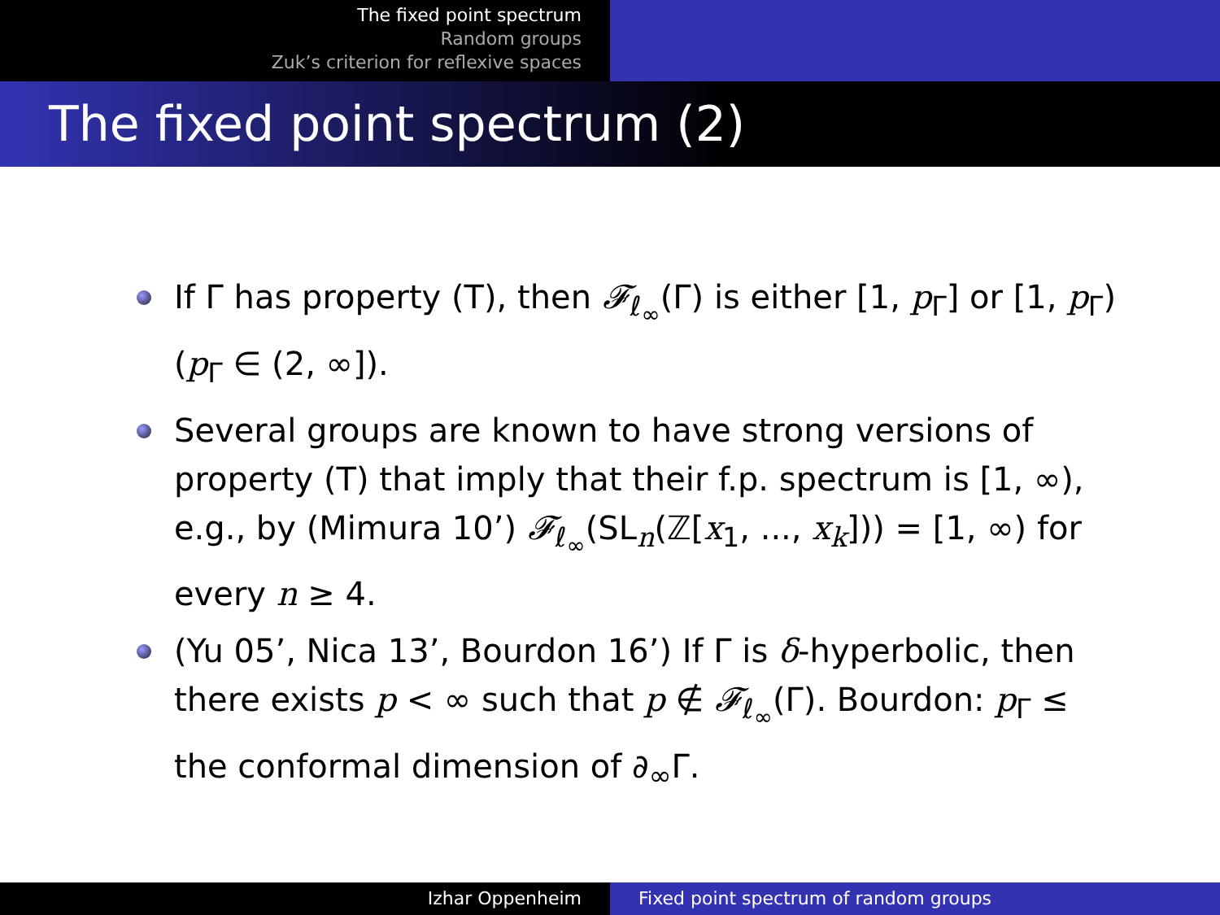The fixed point spectrum
Random groups
Zuk’s criterion for reflexive spaces
The fixed point spectrum (2)
If Γ has property (T), then 𝓕<sub>ℓ<sub>∞</sub></sub>(Γ) is either [1, p<sub>Γ</sub>] or [1, p<sub>Γ</sub>) (p<sub>Γ</sub> ∈ (2, ∞]).
Several groups are known to have strong versions of property (T) that imply that their f.p. spectrum is [1, ∞), e.g., by (Mimura 10’) 𝓕<sub>ℓ<sub>∞</sub></sub>(SL<sub>n</sub>(ℤ[x<sub>1</sub>, ..., x<sub>k</sub>])) = [1, ∞) for every n ≥ 4.
(Yu 05’, Nica 13’, Bourdon 16’) If Γ is δ-hyperbolic, then there exists p < ∞ such that p ∉ 𝓕<sub>ℓ<sub>∞</sub></sub>(Γ). Bourdon: p<sub>Γ</sub> ≤ the conformal dimension of ∂<sub>∞</sub>Γ.
Izhar Oppenheim Fixed point spectrum of random groups